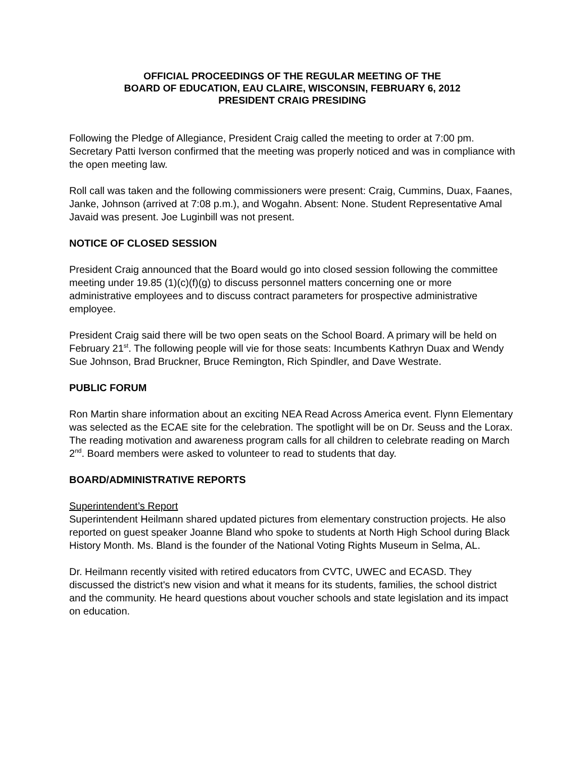OFFICIAL PROCEEDINGS OF THE REGULAR MEETING OF THE
BOARD OF EDUCATION, EAU CLAIRE, WISCONSIN, FEBRUARY 6, 2012
PRESIDENT CRAIG PRESIDING
Following the Pledge of Allegiance, President Craig called the meeting to order at 7:00 pm. Secretary Patti Iverson confirmed that the meeting was properly noticed and was in compliance with the open meeting law.
Roll call was taken and the following commissioners were present: Craig, Cummins, Duax, Faanes, Janke, Johnson (arrived at 7:08 p.m.), and Wogahn. Absent: None. Student Representative Amal Javaid was present. Joe Luginbill was not present.
NOTICE OF CLOSED SESSION
President Craig announced that the Board would go into closed session following the committee meeting under 19.85 (1)(c)(f)(g) to discuss personnel matters concerning one or more administrative employees and to discuss contract parameters for prospective administrative employee.
President Craig said there will be two open seats on the School Board. A primary will be held on February 21<sup>st</sup>. The following people will vie for those seats: Incumbents Kathryn Duax and Wendy Sue Johnson, Brad Bruckner, Bruce Remington, Rich Spindler, and Dave Westrate.
PUBLIC FORUM
Ron Martin share information about an exciting NEA Read Across America event. Flynn Elementary was selected as the ECAE site for the celebration. The spotlight will be on Dr. Seuss and the Lorax. The reading motivation and awareness program calls for all children to celebrate reading on March 2<sup>nd</sup>. Board members were asked to volunteer to read to students that day.
BOARD/ADMINISTRATIVE REPORTS
Superintendent’s Report
Superintendent Heilmann shared updated pictures from elementary construction projects. He also reported on guest speaker Joanne Bland who spoke to students at North High School during Black History Month. Ms. Bland is the founder of the National Voting Rights Museum in Selma, AL.
Dr. Heilmann recently visited with retired educators from CVTC, UWEC and ECASD. They discussed the district's new vision and what it means for its students, families, the school district and the community. He heard questions about voucher schools and state legislation and its impact on education.